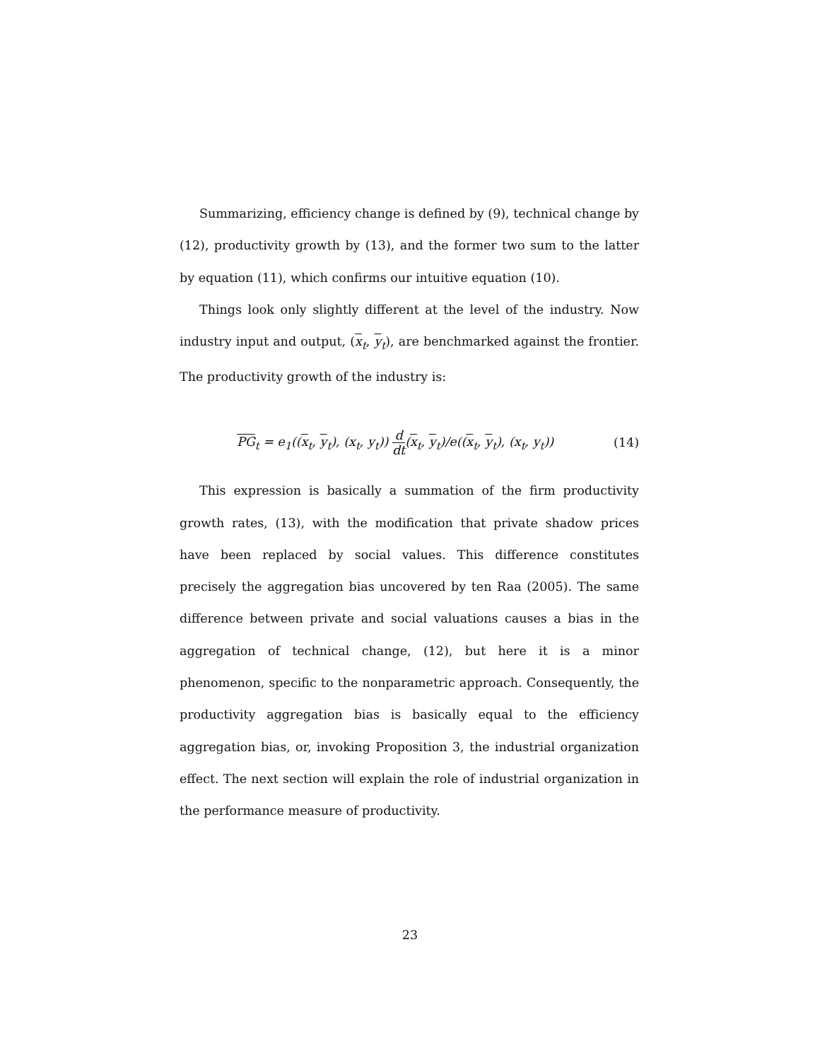Summarizing, efficiency change is defined by (9), technical change by (12), productivity growth by (13), and the former two sum to the latter by equation (11), which confirms our intuitive equation (10).
Things look only slightly different at the level of the industry. Now industry input and output, (x<sub>t</sub>, y<sub>t</sub>), are benchmarked against the frontier. The productivity growth of the industry is:
PG<sub>t</sub> = e<sub>1</sub>((x<sub>t</sub>, y<sub>t</sub>), (x<sub>t</sub>, y<sub>t</sub>)) d dt(x<sub>t</sub>, y<sub>t</sub>)/e((x<sub>t</sub>, y<sub>t</sub>), (x<sub>t</sub>, y<sub>t</sub>))
(14)
This expression is basically a summation of the firm productivity growth rates, (13), with the modification that private shadow prices have been replaced by social values. This difference constitutes precisely the aggregation bias uncovered by ten Raa (2005). The same difference between private and social valuations causes a bias in the aggregation of technical change, (12), but here it is a minor phenomenon, specific to the nonparametric approach. Consequently, the productivity aggregation bias is basically equal to the efficiency aggregation bias, or, invoking Proposition 3, the industrial organization effect. The next section will explain the role of industrial organization in the performance measure of productivity.
23